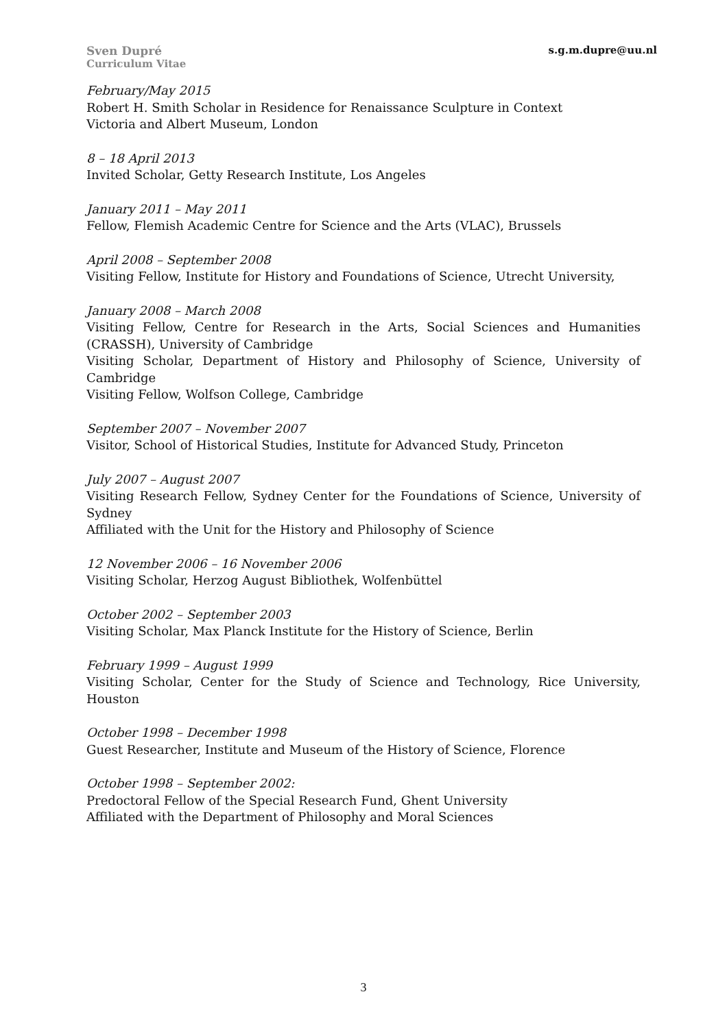Sven Dupré
Curriculum Vitae
s.g.m.dupre@uu.nl
February/May 2015
Robert H. Smith Scholar in Residence for Renaissance Sculpture in Context
Victoria and Albert Museum, London
8 – 18 April 2013
Invited Scholar, Getty Research Institute, Los Angeles
January 2011 – May 2011
Fellow, Flemish Academic Centre for Science and the Arts (VLAC), Brussels
April 2008 – September 2008
Visiting Fellow, Institute for History and Foundations of Science, Utrecht University,
January 2008 – March 2008
Visiting Fellow, Centre for Research in the Arts, Social Sciences and Humanities (CRASSH), University of Cambridge
Visiting Scholar, Department of History and Philosophy of Science, University of Cambridge
Visiting Fellow, Wolfson College, Cambridge
September 2007 – November 2007
Visitor, School of Historical Studies, Institute for Advanced Study, Princeton
July 2007 – August 2007
Visiting Research Fellow, Sydney Center for the Foundations of Science, University of Sydney
Affiliated with the Unit for the History and Philosophy of Science
12 November 2006 – 16 November 2006
Visiting Scholar, Herzog August Bibliothek, Wolfenbüttel
October 2002 – September 2003
Visiting Scholar, Max Planck Institute for the History of Science, Berlin
February 1999 – August 1999
Visiting Scholar, Center for the Study of Science and Technology, Rice University, Houston
October 1998 – December 1998
Guest Researcher, Institute and Museum of the History of Science, Florence
October 1998 – September 2002:
Predoctoral Fellow of the Special Research Fund, Ghent University
Affiliated with the Department of Philosophy and Moral Sciences
3